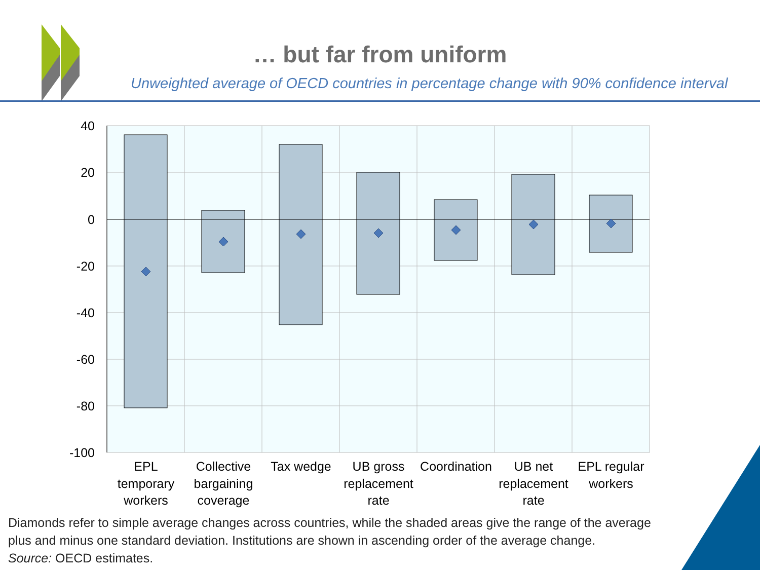40
20
0
-20
-40
-60
-80
-100
EPL
temporary
workers
Collective
bargaining
coverage
Tax wedge
UB gross
replacement
rate
Coordination
UB net
replacement
rate
EPL regular
workers
… but far from uniform
Unweighted average of OECD countries in percentage change with 90% confidence interval
Diamonds refer to simple average changes across countries, while the shaded areas give the range of the average plus and minus one standard deviation. Institutions are shown in ascending order of the average change.
Source: OECD estimates.